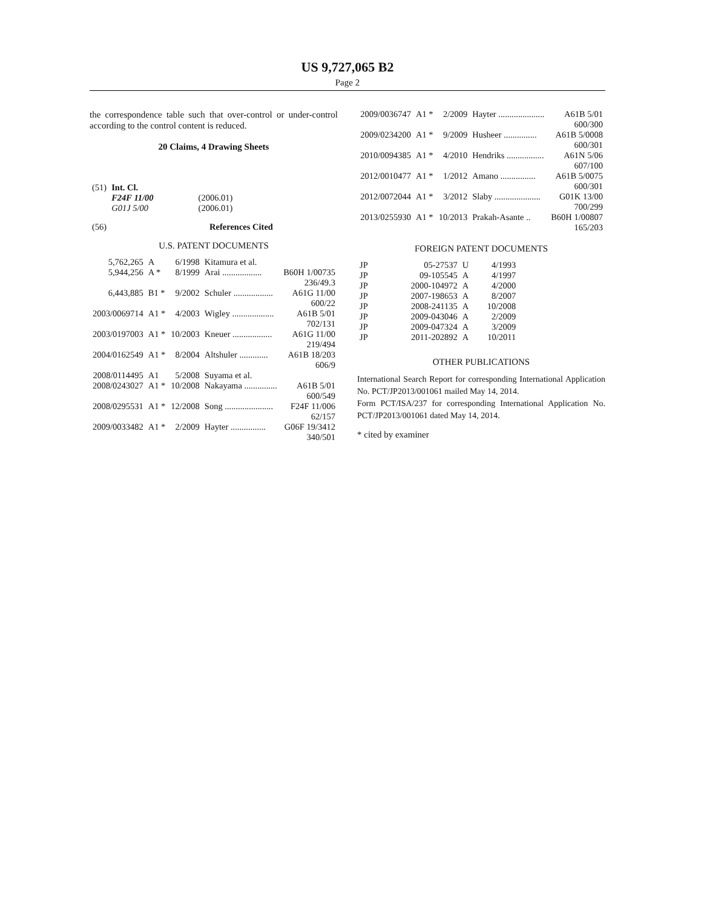US 9,727,065 B2
Page 2
the correspondence table such that over-control or under-control according to the control content is reduced.
20 Claims, 4 Drawing Sheets
| (51) | Int. Cl. | |
| | F24F 11/00 | (2006.01) |
| | G01J 5/00 | (2006.01) |
| (56) | References Cited |
U.S. PATENT DOCUMENTS
| 5,762,265 | A | 6/1998 | Kitamura et al. | |
| 5,944,256 | A * | 8/1999 | Arai .................. | B60H 1/00735 236/49.3 |
| 6,443,885 | B1 * | 9/2002 | Schuler .................. | A61G 11/00 600/22 |
| 2003/0069714 | A1 * | 4/2003 | Wigley ................... | A61B 5/01 702/131 |
| 2003/0197003 | A1 * | 10/2003 | Kneuer .................. | A61G 11/00 219/494 |
| 2004/0162549 | A1 * | 8/2004 | Altshuler ............. | A61B 18/203 606/9 |
| 2008/0114495 | A1 | 5/2008 | Suyama et al. | |
| 2008/0243027 | A1 * | 10/2008 | Nakayama ............... | A61B 5/01 600/549 |
| 2008/0295531 | A1 * | 12/2008 | Song ...................... | F24F 11/006 62/157 |
| 2009/0033482 | A1 * | 2/2009 | Hayter ................ | G06F 19/3412 340/501 |
| 2009/0036747 | A1 * | 2/2009 | Hayter ..................... | A61B 5/01 600/300 |
| 2009/0234200 | A1 * | 9/2009 | Husheer ............... | A61B 5/0008 600/301 |
| 2010/0094385 | A1 * | 4/2010 | Hendriks ................. | A61N 5/06 607/100 |
| 2012/0010477 | A1 * | 1/2012 | Amano ................ | A61B 5/0075 600/301 |
| 2012/0072044 | A1 * | 3/2012 | Slaby ..................... | G01K 13/00 700/299 |
| 2013/0255930 | A1 * | 10/2013 | Prakah-Asante .. | B60H 1/00807 165/203 |
FOREIGN PATENT DOCUMENTS
| JP | 05-27537 | U | 4/1993 |
| JP | 09-105545 | A | 4/1997 |
| JP | 2000-104972 | A | 4/2000 |
| JP | 2007-198653 | A | 8/2007 |
| JP | 2008-241135 | A | 10/2008 |
| JP | 2009-043046 | A | 2/2009 |
| JP | 2009-047324 | A | 3/2009 |
| JP | 2011-202892 | A | 10/2011 |
OTHER PUBLICATIONS
International Search Report for corresponding International Application No. PCT/JP2013/001061 mailed May 14, 2014.
Form PCT/ISA/237 for corresponding International Application No. PCT/JP2013/001061 dated May 14, 2014.
* cited by examiner